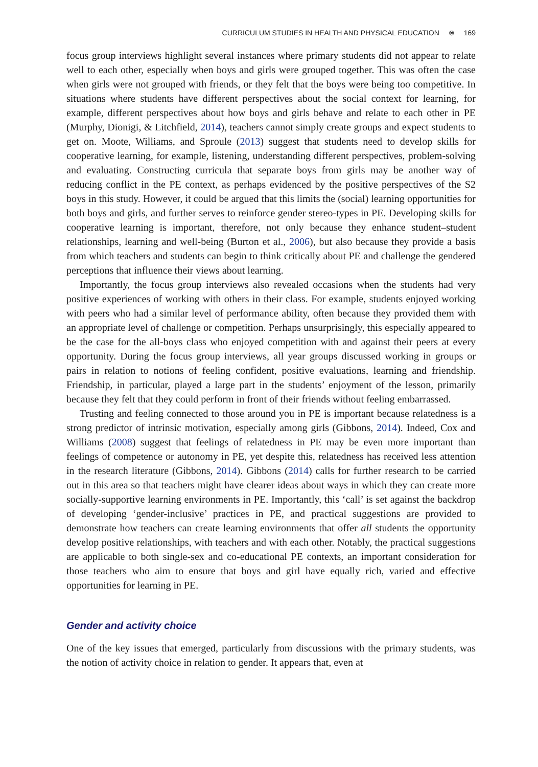CURRICULUM STUDIES IN HEALTH AND PHYSICAL EDUCATION ⊜ 169
focus group interviews highlight several instances where primary students did not appear to relate well to each other, especially when boys and girls were grouped together. This was often the case when girls were not grouped with friends, or they felt that the boys were being too competitive. In situations where students have different perspectives about the social context for learning, for example, different perspectives about how boys and girls behave and relate to each other in PE (Murphy, Dionigi, & Litchfield, 2014), teachers cannot simply create groups and expect students to get on. Moote, Williams, and Sproule (2013) suggest that students need to develop skills for cooperative learning, for example, listening, understanding different perspectives, problem-solving and evaluating. Constructing curricula that separate boys from girls may be another way of reducing conflict in the PE context, as perhaps evidenced by the positive perspectives of the S2 boys in this study. However, it could be argued that this limits the (social) learning opportunities for both boys and girls, and further serves to reinforce gender stereo-types in PE. Developing skills for cooperative learning is important, therefore, not only because they enhance student–student relationships, learning and well-being (Burton et al., 2006), but also because they provide a basis from which teachers and students can begin to think critically about PE and challenge the gendered perceptions that influence their views about learning.
Importantly, the focus group interviews also revealed occasions when the students had very positive experiences of working with others in their class. For example, students enjoyed working with peers who had a similar level of performance ability, often because they provided them with an appropriate level of challenge or competition. Perhaps unsurprisingly, this especially appeared to be the case for the all-boys class who enjoyed competition with and against their peers at every opportunity. During the focus group interviews, all year groups discussed working in groups or pairs in relation to notions of feeling confident, positive evaluations, learning and friendship. Friendship, in particular, played a large part in the students’ enjoyment of the lesson, primarily because they felt that they could perform in front of their friends without feeling embarrassed.
Trusting and feeling connected to those around you in PE is important because relatedness is a strong predictor of intrinsic motivation, especially among girls (Gibbons, 2014). Indeed, Cox and Williams (2008) suggest that feelings of relatedness in PE may be even more important than feelings of competence or autonomy in PE, yet despite this, relatedness has received less attention in the research literature (Gibbons, 2014). Gibbons (2014) calls for further research to be carried out in this area so that teachers might have clearer ideas about ways in which they can create more socially-supportive learning environments in PE. Importantly, this ‘call’ is set against the backdrop of developing ‘gender-inclusive’ practices in PE, and practical suggestions are provided to demonstrate how teachers can create learning environments that offer all students the opportunity develop positive relationships, with teachers and with each other. Notably, the practical suggestions are applicable to both single-sex and co-educational PE contexts, an important consideration for those teachers who aim to ensure that boys and girl have equally rich, varied and effective opportunities for learning in PE.
Gender and activity choice
One of the key issues that emerged, particularly from discussions with the primary students, was the notion of activity choice in relation to gender. It appears that, even at